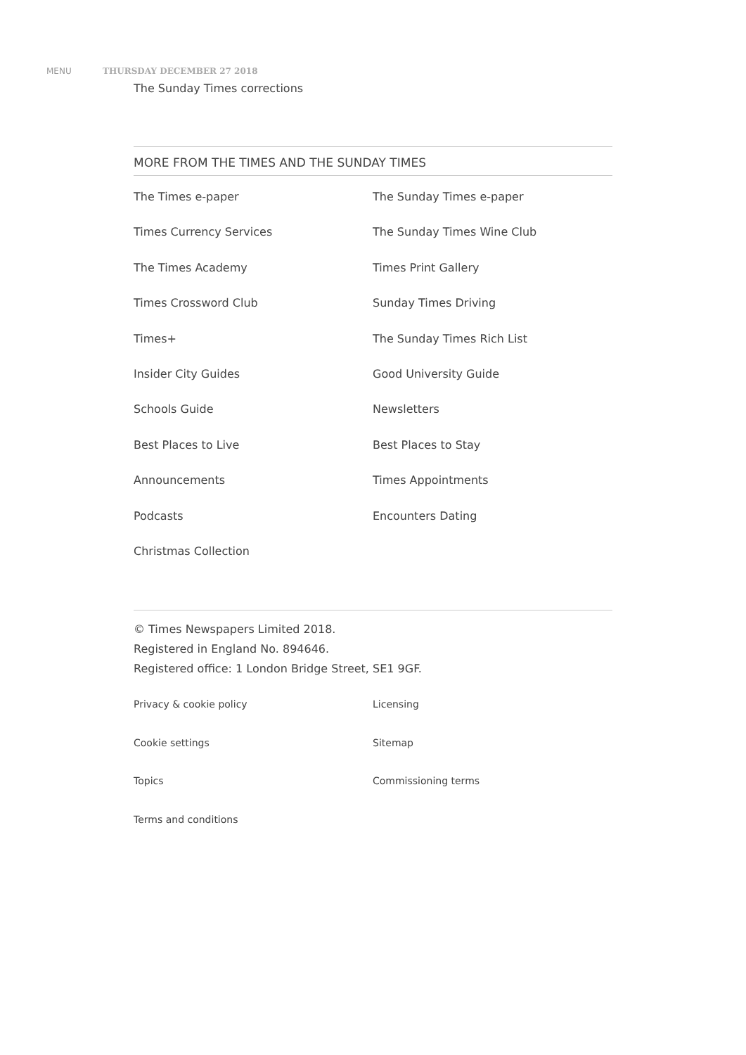MENU THURSDAY DECEMBER 27 2018
The Sunday Times corrections
MORE FROM THE TIMES AND THE SUNDAY TIMES
The Times e-paper
The Sunday Times e-paper
Times Currency Services
The Sunday Times Wine Club
The Times Academy
Times Print Gallery
Times Crossword Club
Sunday Times Driving
Times+
The Sunday Times Rich List
Insider City Guides
Good University Guide
Schools Guide
Newsletters
Best Places to Live
Best Places to Stay
Announcements
Times Appointments
Podcasts
Encounters Dating
Christmas Collection
© Times Newspapers Limited 2018.
Registered in England No. 894646.
Registered office: 1 London Bridge Street, SE1 9GF.
Privacy & cookie policy
Licensing
Cookie settings
Sitemap
Topics
Commissioning terms
Terms and conditions